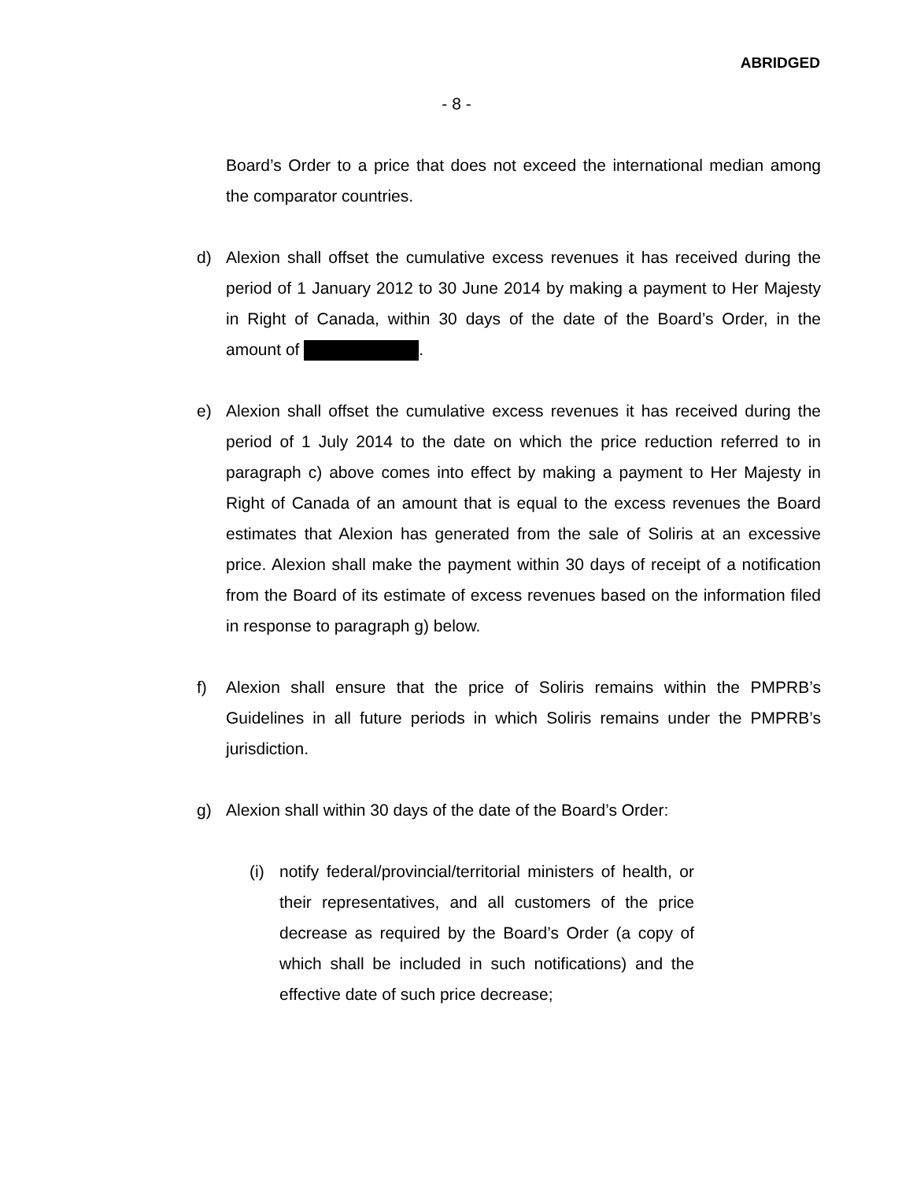ABRIDGED
- 8 -
Board’s Order to a price that does not exceed the international median among the comparator countries.
d) Alexion shall offset the cumulative excess revenues it has received during the period of 1 January 2012 to 30 June 2014 by making a payment to Her Majesty in Right of Canada, within 30 days of the date of the Board’s Order, in the amount of .
e) Alexion shall offset the cumulative excess revenues it has received during the period of 1 July 2014 to the date on which the price reduction referred to in paragraph c) above comes into effect by making a payment to Her Majesty in Right of Canada of an amount that is equal to the excess revenues the Board estimates that Alexion has generated from the sale of Soliris at an excessive price. Alexion shall make the payment within 30 days of receipt of a notification from the Board of its estimate of excess revenues based on the information filed in response to paragraph g) below.
f) Alexion shall ensure that the price of Soliris remains within the PMPRB’s Guidelines in all future periods in which Soliris remains under the PMPRB’s jurisdiction.
g) Alexion shall within 30 days of the date of the Board’s Order:
(i) notify federal/provincial/territorial ministers of health, or their representatives, and all customers of the price decrease as required by the Board’s Order (a copy of which shall be included in such notifications) and the effective date of such price decrease;